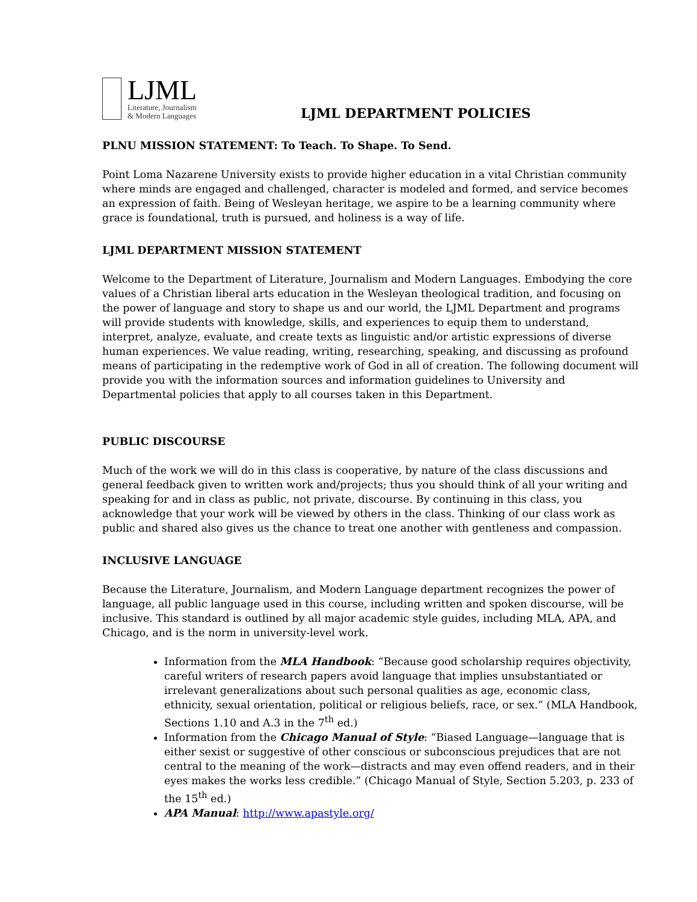LJML
Literature, Journalism
& Modern Languages
LJML DEPARTMENT POLICIES
PLNU MISSION STATEMENT: To Teach. To Shape. To Send.
Point Loma Nazarene University exists to provide higher education in a vital Christian community where minds are engaged and challenged, character is modeled and formed, and service becomes an expression of faith. Being of Wesleyan heritage, we aspire to be a learning community where grace is foundational, truth is pursued, and holiness is a way of life.
LJML DEPARTMENT MISSION STATEMENT
Welcome to the Department of Literature, Journalism and Modern Languages. Embodying the core values of a Christian liberal arts education in the Wesleyan theological tradition, and focusing on the power of language and story to shape us and our world, the LJML Department and programs will provide students with knowledge, skills, and experiences to equip them to understand, interpret, analyze, evaluate, and create texts as linguistic and/or artistic expressions of diverse human experiences. We value reading, writing, researching, speaking, and discussing as profound means of participating in the redemptive work of God in all of creation. The following document will provide you with the information sources and information guidelines to University and Departmental policies that apply to all courses taken in this Department.
PUBLIC DISCOURSE
Much of the work we will do in this class is cooperative, by nature of the class discussions and general feedback given to written work and/projects; thus you should think of all your writing and speaking for and in class as public, not private, discourse. By continuing in this class, you acknowledge that your work will be viewed by others in the class. Thinking of our class work as public and shared also gives us the chance to treat one another with gentleness and compassion.
INCLUSIVE LANGUAGE
Because the Literature, Journalism, and Modern Language department recognizes the power of language, all public language used in this course, including written and spoken discourse, will be inclusive. This standard is outlined by all major academic style guides, including MLA, APA, and Chicago, and is the norm in university-level work.
Information from the MLA Handbook: “Because good scholarship requires objectivity, careful writers of research papers avoid language that implies unsubstantiated or irrelevant generalizations about such personal qualities as age, economic class, ethnicity, sexual orientation, political or religious beliefs, race, or sex.” (MLA Handbook, Sections 1.10 and A.3 in the 7<sup>th</sup> ed.)
Information from the Chicago Manual of Style: “Biased Language—language that is either sexist or suggestive of other conscious or subconscious prejudices that are not central to the meaning of the work—distracts and may even offend readers, and in their eyes makes the works less credible.” (Chicago Manual of Style, Section 5.203, p. 233 of the 15<sup>th</sup> ed.)
APA Manual: http://www.apastyle.org/